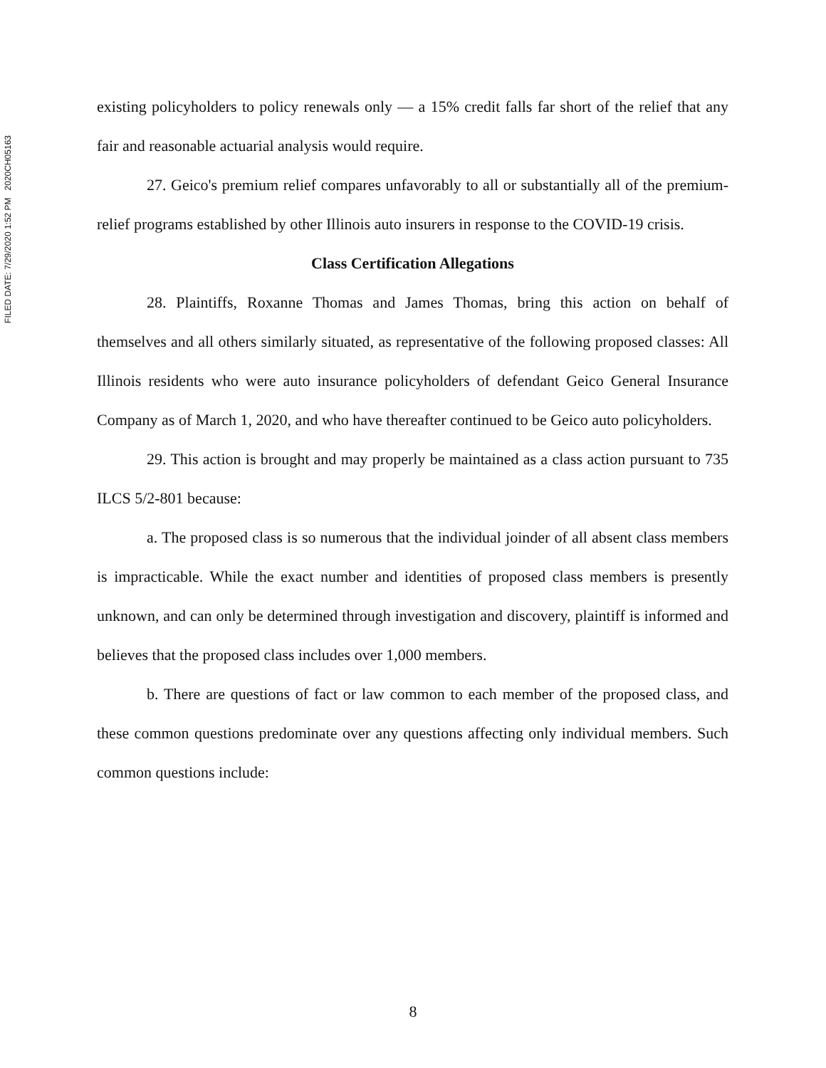FILED DATE: 7/29/2020 1:52 PM 2020CH05163
existing policyholders to policy renewals only — a 15% credit falls far short of the relief that any fair and reasonable actuarial analysis would require.
27. Geico's premium relief compares unfavorably to all or substantially all of the premium-relief programs established by other Illinois auto insurers in response to the COVID-19 crisis.
Class Certification Allegations
28. Plaintiffs, Roxanne Thomas and James Thomas, bring this action on behalf of themselves and all others similarly situated, as representative of the following proposed classes: All Illinois residents who were auto insurance policyholders of defendant Geico General Insurance Company as of March 1, 2020, and who have thereafter continued to be Geico auto policyholders.
29. This action is brought and may properly be maintained as a class action pursuant to 735 ILCS 5/2-801 because:
a. The proposed class is so numerous that the individual joinder of all absent class members is impracticable. While the exact number and identities of proposed class members is presently unknown, and can only be determined through investigation and discovery, plaintiff is informed and believes that the proposed class includes over 1,000 members.
b. There are questions of fact or law common to each member of the proposed class, and these common questions predominate over any questions affecting only individual members. Such common questions include:
8